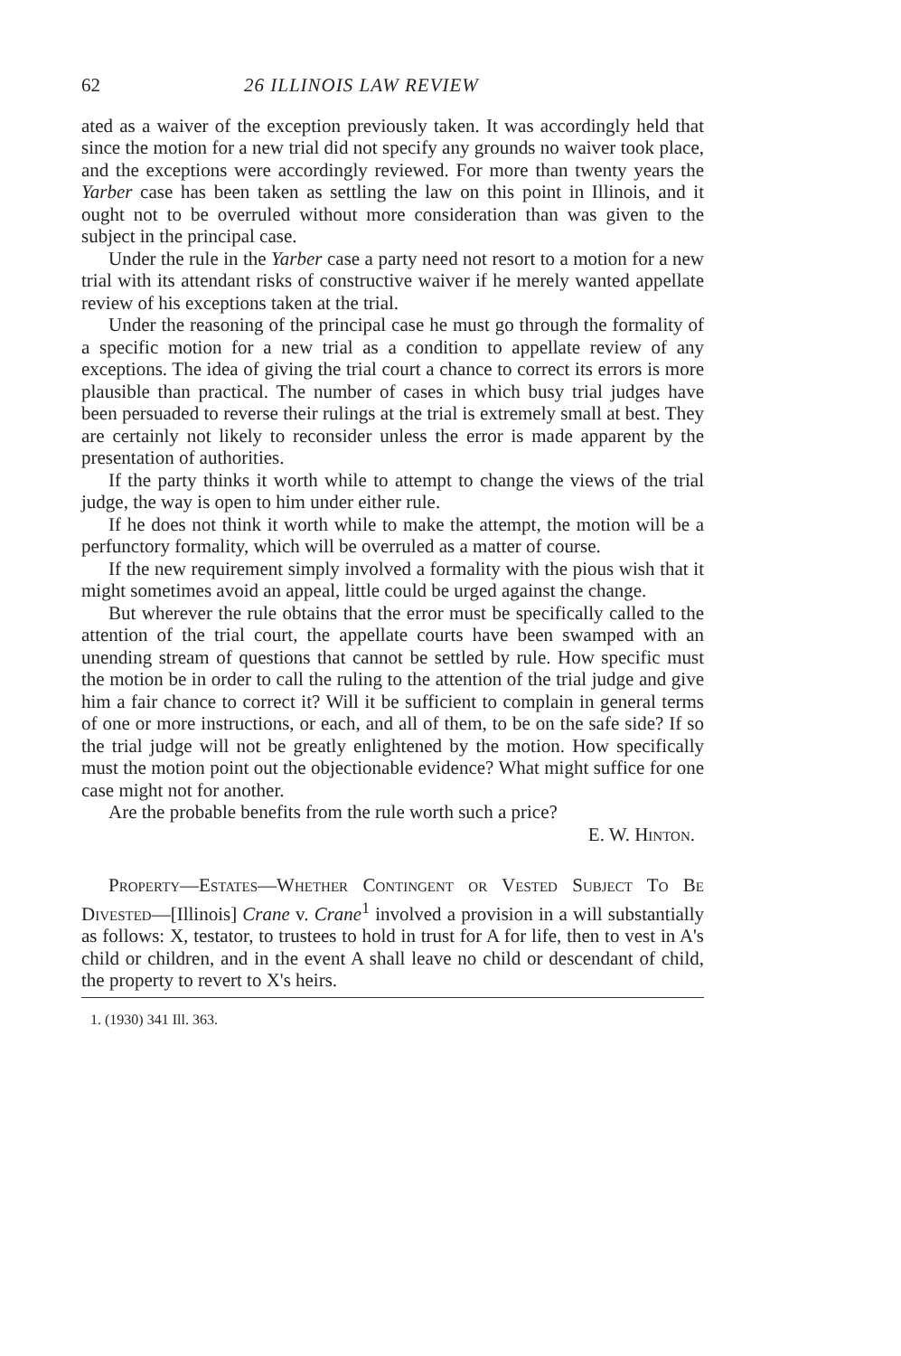62 26 ILLINOIS LAW REVIEW
ated as a waiver of the exception previously taken. It was accordingly held that since the motion for a new trial did not specify any grounds no waiver took place, and the exceptions were accordingly reviewed. For more than twenty years the Yarber case has been taken as settling the law on this point in Illinois, and it ought not to be overruled without more consideration than was given to the subject in the principal case.
Under the rule in the Yarber case a party need not resort to a motion for a new trial with its attendant risks of constructive waiver if he merely wanted appellate review of his exceptions taken at the trial.
Under the reasoning of the principal case he must go through the formality of a specific motion for a new trial as a condition to appellate review of any exceptions. The idea of giving the trial court a chance to correct its errors is more plausible than practical. The number of cases in which busy trial judges have been persuaded to reverse their rulings at the trial is extremely small at best. They are certainly not likely to reconsider unless the error is made apparent by the presentation of authorities.
If the party thinks it worth while to attempt to change the views of the trial judge, the way is open to him under either rule.
If he does not think it worth while to make the attempt, the motion will be a perfunctory formality, which will be overruled as a matter of course.
If the new requirement simply involved a formality with the pious wish that it might sometimes avoid an appeal, little could be urged against the change.
But wherever the rule obtains that the error must be specifically called to the attention of the trial court, the appellate courts have been swamped with an unending stream of questions that cannot be settled by rule. How specific must the motion be in order to call the ruling to the attention of the trial judge and give him a fair chance to correct it? Will it be sufficient to complain in general terms of one or more instructions, or each, and all of them, to be on the safe side? If so the trial judge will not be greatly enlightened by the motion. How specifically must the motion point out the objectionable evidence? What might suffice for one case might not for another.
Are the probable benefits from the rule worth such a price?
E. W. Hinton.
Property—Estates—Whether Contingent or Vested Subject To Be Divested—[Illinois] Crane v. Crane<sup>1</sup> involved a provision in a will substantially as follows: X, testator, to trustees to hold in trust for A for life, then to vest in A's child or children, and in the event A shall leave no child or descendant of child, the property to revert to X's heirs.
1. (1930) 341 Ill. 363.